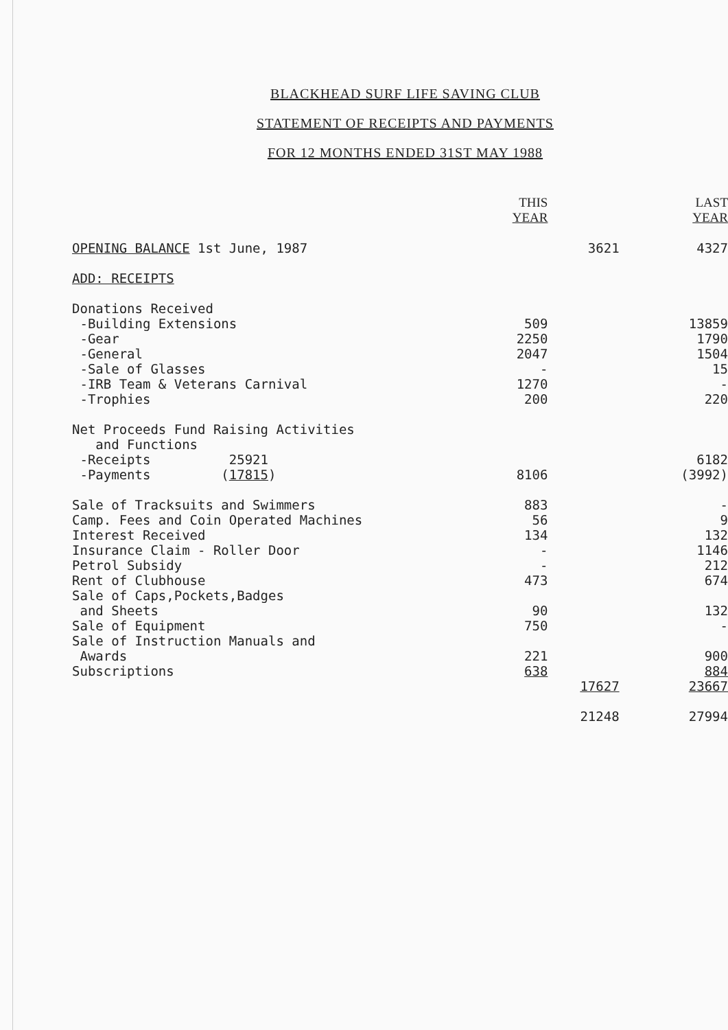BLACKHEAD SURF LIFE SAVING CLUB
STATEMENT OF RECEIPTS AND PAYMENTS
FOR 12 MONTHS ENDED 31ST MAY 1988
| | THIS YEAR | | LAST YEAR |
| --- | --- | --- | --- |
| OPENING BALANCE 1st June, 1987 | | 3621 | 4327 |
| ADD: RECEIPTS | | | |
| Donations Received | | | |
| -Building Extensions | 509 | | 13859 |
| -Gear | 2250 | | 1790 |
| -General | 2047 | | 1504 |
| -Sale of Glasses | - | | 15 |
| -IRB Team & Veterans Carnival | 1270 | | - |
| -Trophies | 200 | | 220 |
| Net Proceeds Fund Raising Activities and Functions | | | |
| -Receipts 25921 | | | 6182 |
| -Payments ( 17815 ) | 8106 | | (3992) |
| Sale of Tracksuits and Swimmers | 883 | | - |
| Camp. Fees and Coin Operated Machines | 56 | | 9 |
| Interest Received | 134 | | 132 |
| Insurance Claim - Roller Door | - | | 1146 |
| Petrol Subsidy | - | | 212 |
| Rent of Clubhouse | 473 | | 674 |
| Sale of Caps,Pockets,Badges and Sheets | 90 | | 132 |
| Sale of Equipment | 750 | | - |
| Sale of Instruction Manuals and Awards | 221 | | 900 |
| Subscriptions | 638 | | 884 |
| | | 17627 | 23667 |
| | | 21248 | 27994 |